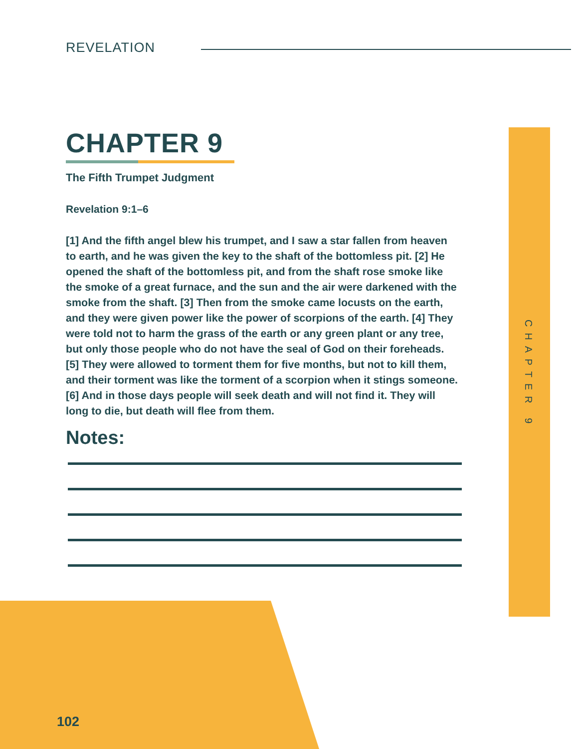REVELATION
CHAPTER 9
CHAPTER 9
The Fifth Trumpet Judgment
Revelation 9:1–6
[1] And the fifth angel blew his trumpet, and I saw a star fallen from heaven to earth, and he was given the key to the shaft of the bottomless pit. [2] He opened the shaft of the bottomless pit, and from the shaft rose smoke like the smoke of a great furnace, and the sun and the air were darkened with the smoke from the shaft. [3] Then from the smoke came locusts on the earth, and they were given power like the power of scorpions of the earth. [4] They were told not to harm the grass of the earth or any green plant or any tree, but only those people who do not have the seal of God on their foreheads. [5] They were allowed to torment them for five months, but not to kill them, and their torment was like the torment of a scorpion when it stings someone. [6] And in those days people will seek death and will not find it. They will long to die, but death will flee from them.
Notes:
102